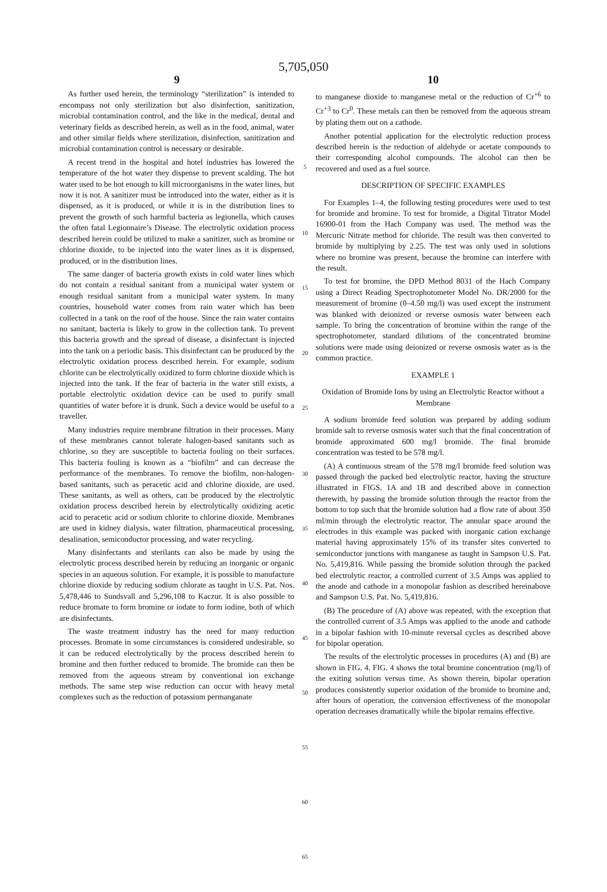5,705,050
9
As further used herein, the terminology “sterilization” is intended to encompass not only sterilization but also disinfection, sanitization, microbial contamination control, and the like in the medical, dental and veterinary fields as described herein, as well as in the food, animal, water and other similar fields where sterilization, disinfection, sanitization and microbial contamination control is necessary or desirable.
A recent trend in the hospital and hotel industries has lowered the temperature of the hot water they dispense to prevent scalding. The hot water used to be hot enough to kill microorganisms in the water lines, but now it is not. A sanitizer must be introduced into the water, either as it is dispensed, as it is produced, or while it is in the distribution lines to prevent the growth of such harmful bacteria as legionella, which causes the often fatal Legionnaire’s Disease. The electrolytic oxidation process described herein could be utilized to make a sanitizer, such as bromine or chlorine dioxide, to be injected into the water lines as it is dispensed, produced, or in the distribution lines.
The same danger of bacteria growth exists in cold water lines which do not contain a residual sanitant from a municipal water system or enough residual sanitant from a municipal water system. In many countries, household water comes from rain water which has been collected in a tank on the roof of the house. Since the rain water contains no sanitant, bacteria is likely to grow in the collection tank. To prevent this bacteria growth and the spread of disease, a disinfectant is injected into the tank on a periodic basis. This disinfectant can be produced by the electrolytic oxidation process described herein. For example, sodium chlorite can be electrolytically oxidized to form chlorine dioxide which is injected into the tank. If the fear of bacteria in the water still exists, a portable electrolytic oxidation device can be used to purify small quantities of water before it is drunk. Such a device would be useful to a traveller.
Many industries require membrane filtration in their processes. Many of these membranes cannot tolerate halogen-based sanitants such as chlorine, so they are susceptible to bacteria fouling on their surfaces. This bacteria fouling is known as a “biofilm” and can decrease the performance of the membranes. To remove the biofilm, non-halogen-based sanitants, such as peracetic acid and chlorine dioxide, are used. These sanitants, as well as others, can be produced by the electrolytic oxidation process described herein by electrolytically oxidizing acetic acid to peracetic acid or sodium chlorite to chlorine dioxide. Membranes are used in kidney dialysis, water filtration, pharmaceutical processing, desalination, semiconductor processing, and water recycling.
Many disinfectants and sterilants can also be made by using the electrolytic process described herein by reducing an inorganic or organic species in an aqueous solution. For example, it is possible to manufacture chlorine dioxide by reducing sodium chlorate as taught in U.S. Pat. Nos. 5,478,446 to Sundsvall and 5,296,108 to Kaczur. It is also possible to reduce bromate to form bromine or iodate to form iodine, both of which are disinfectants.
The waste treatment industry has the need for many reduction processes. Bromate in some circumstances is considered undesirable, so it can be reduced electrolytically by the process described herein to bromine and then further reduced to bromide. The bromide can then be removed from the aqueous stream by conventional ion exchange methods. The same step wise reduction can occur with heavy metal complexes such as the reduction of potassium permanganate
5
10
15
20
25
30
35
40
45
50
55
60
65
10
to manganese dioxide to manganese metal or the reduction of Cr<sup>+6</sup> to Cr<sup>+3</sup> to Cr<sup>0</sup>. These metals can then be removed from the aqueous stream by plating them out on a cathode.
Another potential application for the electrolytic reduction process described herein is the reduction of aldehyde or acetate compounds to their corresponding alcohol compounds. The alcohol can then be recovered and used as a fuel source.
DESCRIPTION OF SPECIFIC EXAMPLES
For Examples 1–4, the following testing procedures were used to test for bromide and bromine. To test for bromide, a Digital Titrator Model 16900-01 from the Hach Company was used. The method was the Mercuric Nitrate method for chloride. The result was then converted to bromide by multiplying by 2.25. The test was only used in solutions where no bromine was present, because the bromine can interfere with the result.
To test for bromine, the DPD Method 8031 of the Hach Company using a Direct Reading Spectrophotometer Model No. DR/2000 for the measurement of bromine (0–4.50 mg/l) was used except the instrument was blanked with deionized or reverse osmosis water between each sample. To bring the concentration of bromine within the range of the spectrophotometer, standard dilutions of the concentrated bromine solutions were made using deionized or reverse osmosis water as is the common practice.
EXAMPLE 1
Oxidation of Bromide Ions by using an Electrolytic Reactor without a Membrane
A sodium bromide feed solution was prepared by adding sodium bromide salt to reverse osmosis water such that the final concentration of bromide approximated 600 mg/l bromide. The final bromide concentration was tested to be 578 mg/l.
(A) A continuous stream of the 578 mg/l bromide feed solution was passed through the packed bed electrolytic reactor, having the structure illustrated in FIGS. 1A and 1B and described above in connection therewith, by passing the bromide solution through the reactor from the bottom to top such that the bromide solution had a flow rate of about 350 ml/min through the electrolytic reactor. The annular space around the electrodes in this example was packed with inorganic cation exchange material having approximately 15% of its transfer sites converted to semiconductor junctions with manganese as taught in Sampson U.S. Pat. No. 5,419,816. While passing the bromide solution through the packed bed electrolytic reactor, a controlled current of 3.5 Amps was applied to the anode and cathode in a monopolar fashion as described hereinabove and Sampson U.S. Pat. No. 5,419,816.
(B) The procedure of (A) above was repeated, with the exception that the controlled current of 3.5 Amps was applied to the anode and cathode in a bipolar fashion with 10-minute reversal cycles as described above for bipolar operation.
The results of the electrolytic processes in procedures (A) and (B) are shown in FIG. 4. FIG. 4 shows the total bromine concentration (mg/l) of the exiting solution versus time. As shown therein, bipolar operation produces consistently superior oxidation of the bromide to bromine and, after hours of operation, the conversion effectiveness of the monopolar operation decreases dramatically while the bipolar remains effective.